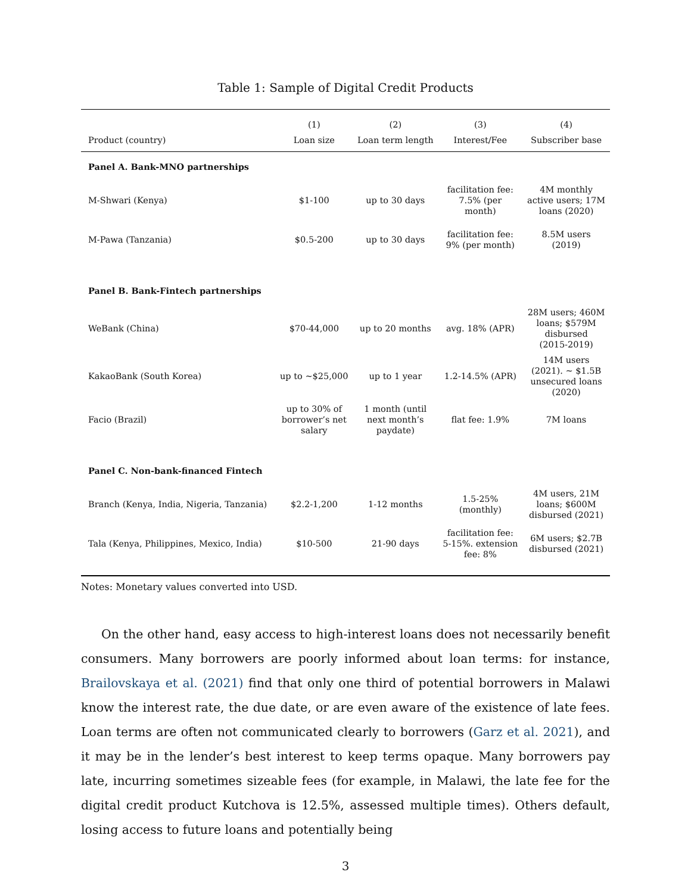Table 1: Sample of Digital Credit Products
| | (1) | (2) | (3) | (4) |
| --- | --- | --- | --- | --- |
| Product (country) | Loan size | Loan term length | Interest/Fee | Subscriber base |
| Panel A. Bank-MNO partnerships | | | | |
| M-Shwari (Kenya) | $1-100 | up to 30 days | facilitation fee: 7.5% (per month) | 4M monthly active users; 17M loans (2020) |
| M-Pawa (Tanzania) | $0.5-200 | up to 30 days | facilitation fee: 9% (per month) | 8.5M users (2019) |
| Panel B. Bank-Fintech partnerships | | | | |
| WeBank (China) | $70-44,000 | up to 20 months | avg. 18% (APR) | 28M users; 460M loans; $579M disbursed (2015-2019) |
| KakaoBank (South Korea) | up to ∼$25,000 | up to 1 year | 1.2-14.5% (APR) | 14M users (2021). ∼ $1.5B unsecured loans (2020) |
| Facio (Brazil) | up to 30% of borrower’s net salary | 1 month (until next month’s paydate) | flat fee: 1.9% | 7M loans |
| Panel C. Non-bank-financed Fintech | | | | |
| Branch (Kenya, India, Nigeria, Tanzania) | $2.2-1,200 | 1-12 months | 1.5-25% (monthly) | 4M users, 21M loans; $600M disbursed (2021) |
| Tala (Kenya, Philippines, Mexico, India) | $10-500 | 21-90 days | facilitation fee: 5-15%. extension fee: 8% | 6M users; $2.7B disbursed (2021) |
Notes: Monetary values converted into USD.
On the other hand, easy access to high-interest loans does not necessarily benefit consumers. Many borrowers are poorly informed about loan terms: for instance, Brailovskaya et al. (2021) find that only one third of potential borrowers in Malawi know the interest rate, the due date, or are even aware of the existence of late fees. Loan terms are often not communicated clearly to borrowers (Garz et al. 2021), and it may be in the lender’s best interest to keep terms opaque. Many borrowers pay late, incurring sometimes sizeable fees (for example, in Malawi, the late fee for the digital credit product Kutchova is 12.5%, assessed multiple times). Others default, losing access to future loans and potentially being
3